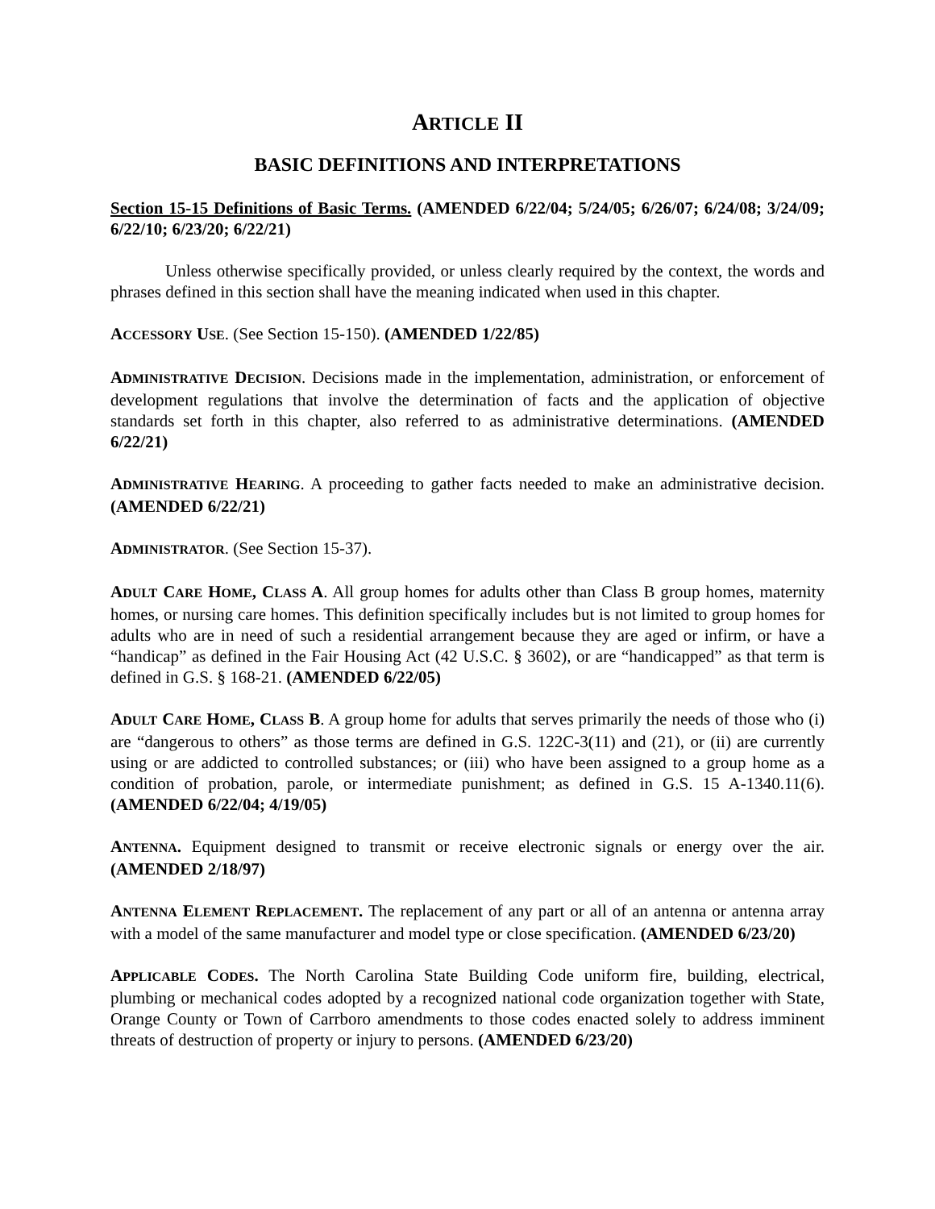ARTICLE II
BASIC DEFINITIONS AND INTERPRETATIONS
Section 15-15 Definitions of Basic Terms. (AMENDED 6/22/04; 5/24/05; 6/26/07; 6/24/08; 3/24/09; 6/22/10; 6/23/20; 6/22/21)
Unless otherwise specifically provided, or unless clearly required by the context, the words and phrases defined in this section shall have the meaning indicated when used in this chapter.
ACCESSORY USE. (See Section 15-150). (AMENDED 1/22/85)
ADMINISTRATIVE DECISION. Decisions made in the implementation, administration, or enforcement of development regulations that involve the determination of facts and the application of objective standards set forth in this chapter, also referred to as administrative determinations. (AMENDED 6/22/21)
ADMINISTRATIVE HEARING. A proceeding to gather facts needed to make an administrative decision. (AMENDED 6/22/21)
ADMINISTRATOR. (See Section 15-37).
ADULT CARE HOME, CLASS A. All group homes for adults other than Class B group homes, maternity homes, or nursing care homes. This definition specifically includes but is not limited to group homes for adults who are in need of such a residential arrangement because they are aged or infirm, or have a “handicap” as defined in the Fair Housing Act (42 U.S.C. § 3602), or are “handicapped” as that term is defined in G.S. § 168-21. (AMENDED 6/22/05)
ADULT CARE HOME, CLASS B. A group home for adults that serves primarily the needs of those who (i) are “dangerous to others” as those terms are defined in G.S. 122C-3(11) and (21), or (ii) are currently using or are addicted to controlled substances; or (iii) who have been assigned to a group home as a condition of probation, parole, or intermediate punishment; as defined in G.S. 15 A-1340.11(6). (AMENDED 6/22/04; 4/19/05)
ANTENNA. Equipment designed to transmit or receive electronic signals or energy over the air. (AMENDED 2/18/97)
ANTENNA ELEMENT REPLACEMENT. The replacement of any part or all of an antenna or antenna array with a model of the same manufacturer and model type or close specification. (AMENDED 6/23/20)
APPLICABLE CODES. The North Carolina State Building Code uniform fire, building, electrical, plumbing or mechanical codes adopted by a recognized national code organization together with State, Orange County or Town of Carrboro amendments to those codes enacted solely to address imminent threats of destruction of property or injury to persons. (AMENDED 6/23/20)